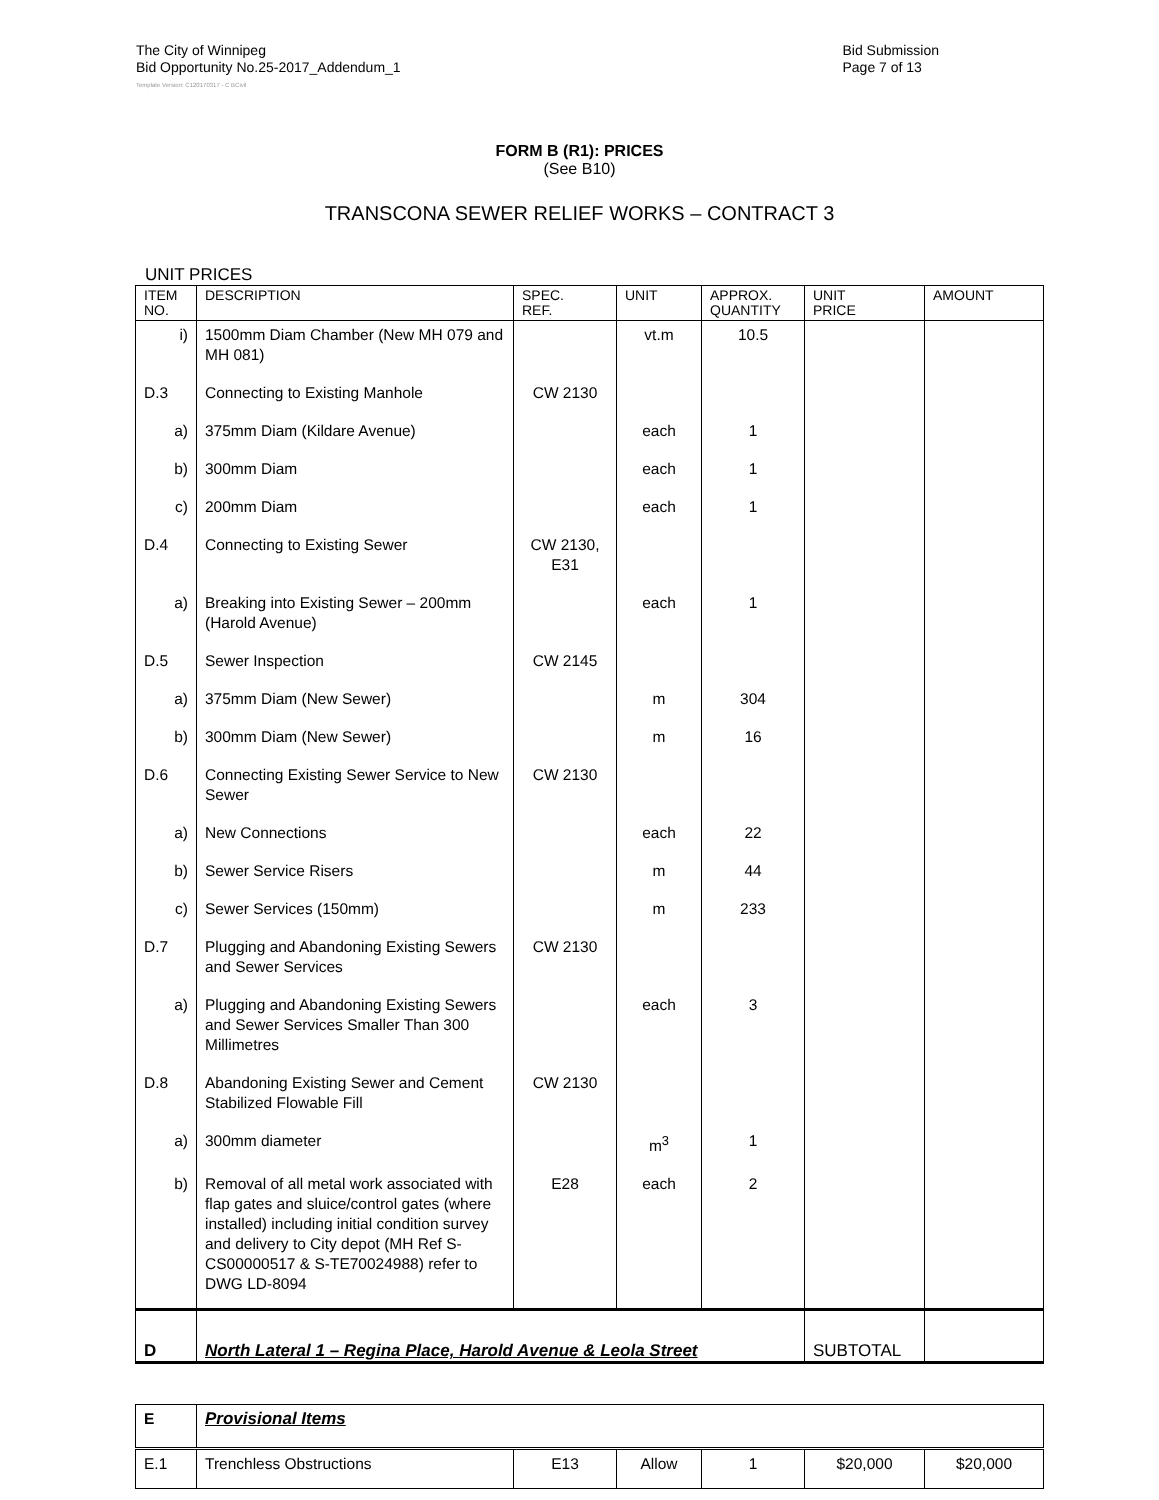The City of Winnipeg
Bid Opportunity No.25-2017_Addendum_1
Bid Submission
Page 7 of 13
Template Version: C120170317 - C BCivil
FORM B (R1): PRICES
(See B10)
TRANSCONA SEWER RELIEF WORKS – CONTRACT 3
UNIT PRICES
| ITEM NO. | DESCRIPTION | SPEC. REF. | UNIT | APPROX. QUANTITY | UNIT PRICE | AMOUNT |
| --- | --- | --- | --- | --- | --- | --- |
| i) | 1500mm Diam Chamber (New MH 079 and MH 081) | | vt.m | 10.5 | | |
| D.3 | Connecting to Existing Manhole | CW 2130 | | | | |
| a) | 375mm Diam (Kildare Avenue) | | each | 1 | | |
| b) | 300mm Diam | | each | 1 | | |
| c) | 200mm Diam | | each | 1 | | |
| D.4 | Connecting to Existing Sewer | CW 2130, E31 | | | | |
| a) | Breaking into Existing Sewer – 200mm (Harold Avenue) | | each | 1 | | |
| D.5 | Sewer Inspection | CW 2145 | | | | |
| a) | 375mm Diam (New Sewer) | | m | 304 | | |
| b) | 300mm Diam (New Sewer) | | m | 16 | | |
| D.6 | Connecting Existing Sewer Service to New Sewer | CW 2130 | | | | |
| a) | New Connections | | each | 22 | | |
| b) | Sewer Service Risers | | m | 44 | | |
| c) | Sewer Services (150mm) | | m | 233 | | |
| D.7 | Plugging and Abandoning Existing Sewers and Sewer Services | CW 2130 | | | | |
| a) | Plugging and Abandoning Existing Sewers and Sewer Services Smaller Than 300 Millimetres | | each | 3 | | |
| D.8 | Abandoning Existing Sewer and Cement Stabilized Flowable Fill | CW 2130 | | | | |
| a) | 300mm diameter | | m<sup>3</sup> | 1 | | |
| b) | Removal of all metal work associated with flap gates and sluice/control gates (where installed) including initial condition survey and delivery to City depot (MH Ref S-CS00000517 & S-TE70024988) refer to DWG LD-8094 | E28 | each | 2 | | |
| D | North Lateral 1 – Regina Place, Harold Avenue & Leola Street | | | | SUBTOTAL | |
| E | Provisional Items | | | | | |
| E.1 | Trenchless Obstructions | E13 | Allow | 1 | $20,000 | $20,000 |